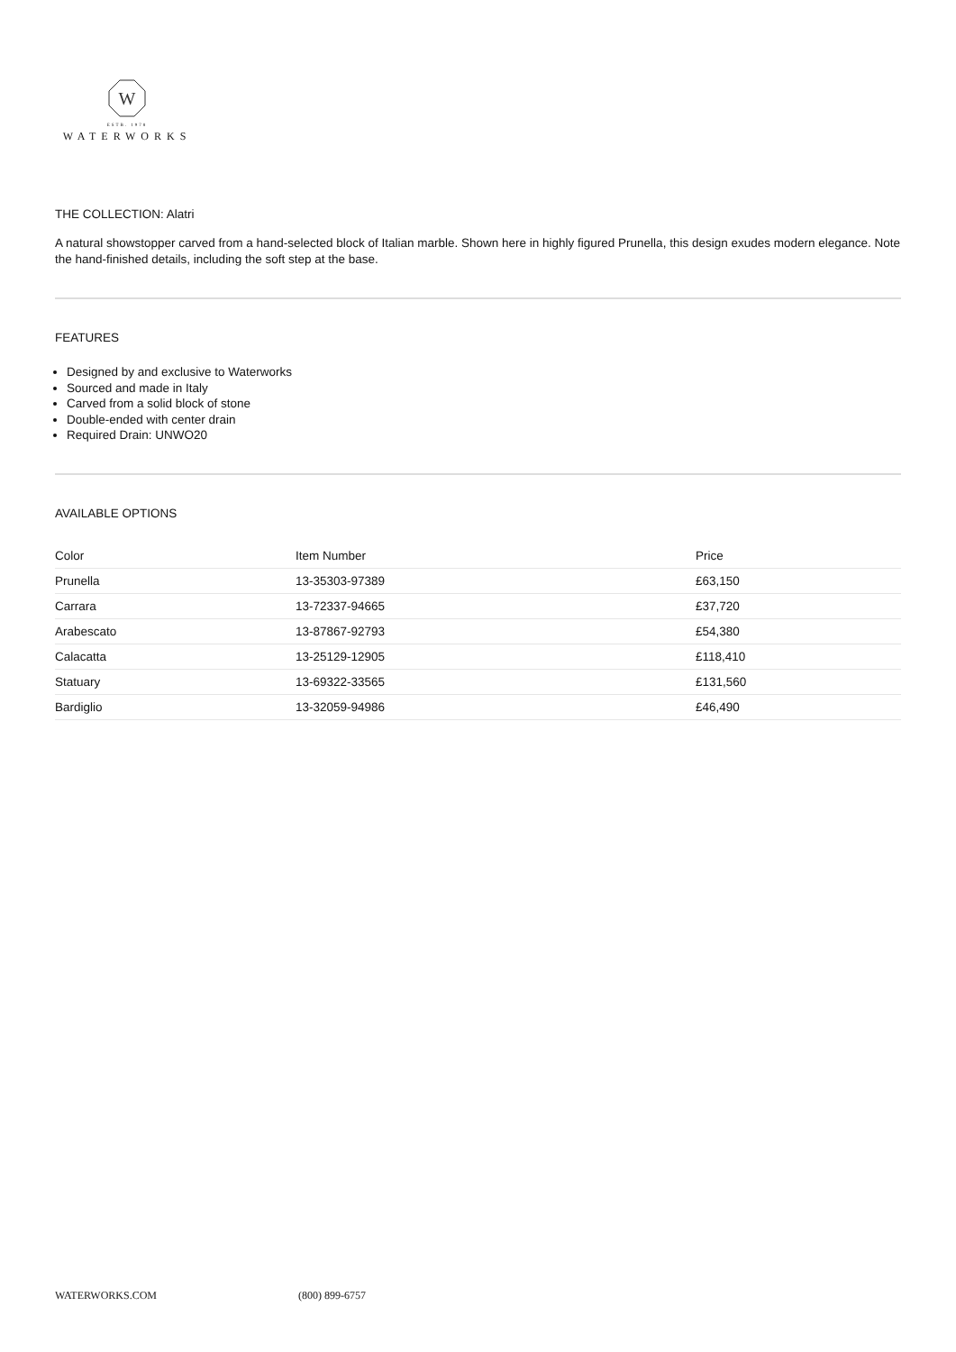W
ESTB. 1978
WATERWORKS
THE COLLECTION: Alatri
A natural showstopper carved from a hand-selected block of Italian marble. Shown here in highly figured Prunella, this design exudes modern elegance. Note the hand-finished details, including the soft step at the base.
FEATURES
Designed by and exclusive to Waterworks
Sourced and made in Italy
Carved from a solid block of stone
Double-ended with center drain
Required Drain: UNWO20
AVAILABLE OPTIONS
| Color | Item Number | Price |
| --- | --- | --- |
| Prunella | 13-35303-97389 | £63,150 |
| Carrara | 13-72337-94665 | £37,720 |
| Arabescato | 13-87867-92793 | £54,380 |
| Calacatta | 13-25129-12905 | £118,410 |
| Statuary | 13-69322-33565 | £131,560 |
| Bardiglio | 13-32059-94986 | £46,490 |
WATERWORKS.COM (800) 899-6757